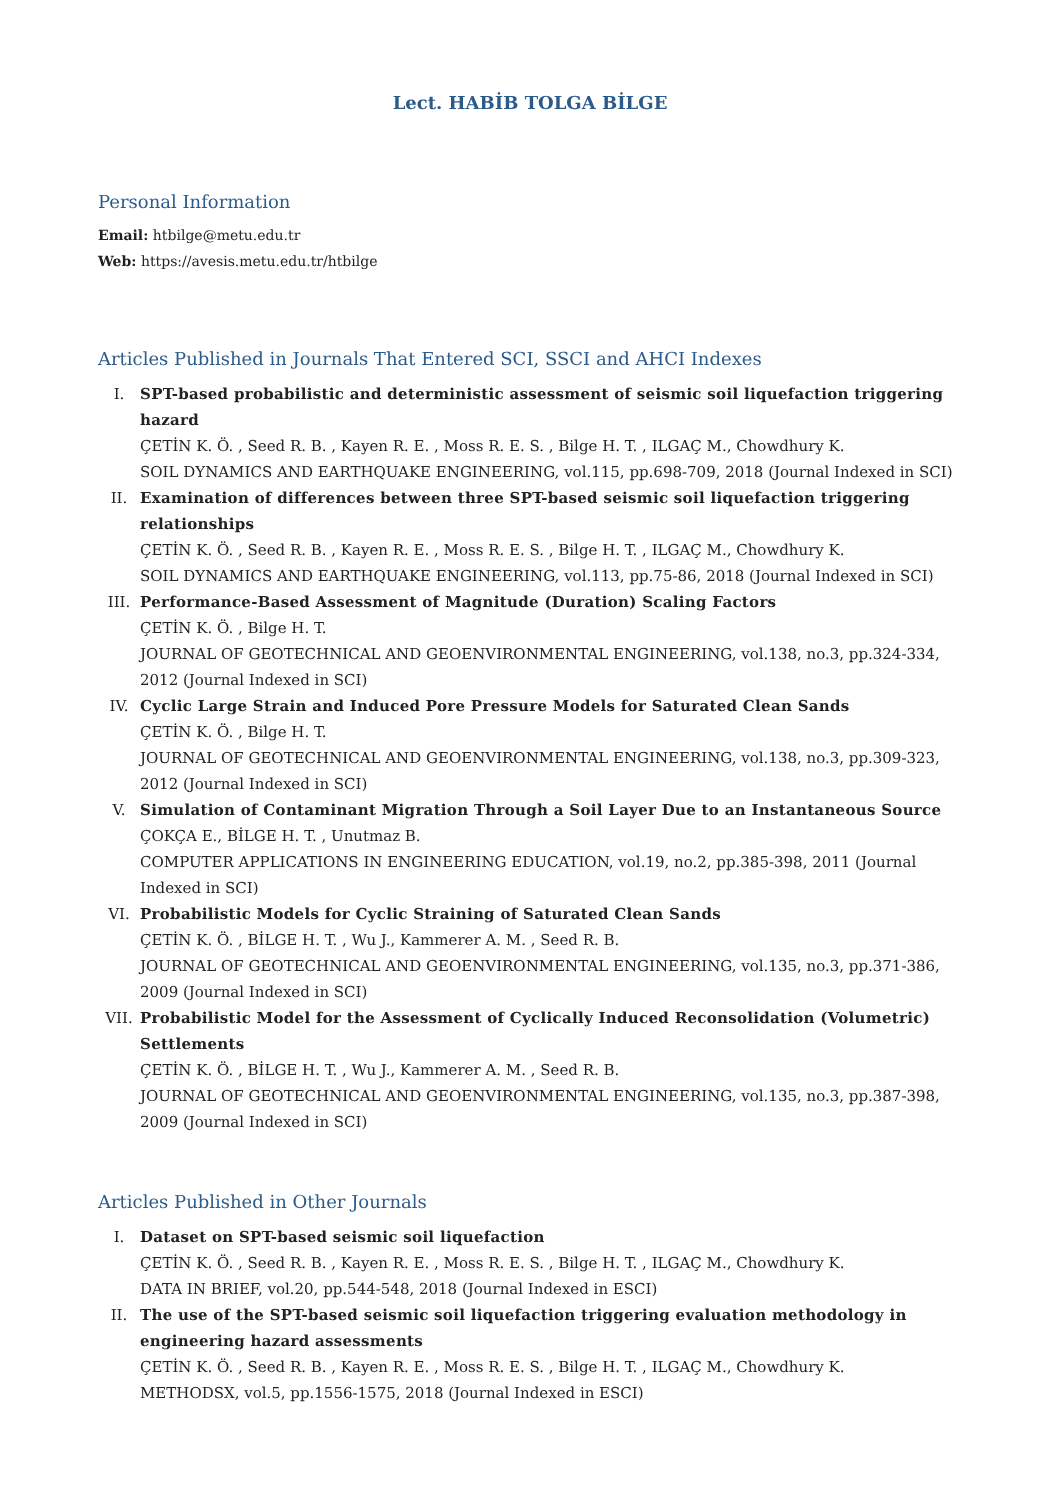Lect. HABİB TOLGA BİLGE
Personal Information
Email: htbilge@metu.edu.tr
Web: https://avesis.metu.edu.tr/htbilge
Articles Published in Journals That Entered SCI, SSCI and AHCI Indexes
I. SPT-based probabilistic and deterministic assessment of seismic soil liquefaction triggering hazard
ÇETİN K. Ö. , Seed R. B. , Kayen R. E. , Moss R. E. S. , Bilge H. T. , ILGAÇ M., Chowdhury K.
SOIL DYNAMICS AND EARTHQUAKE ENGINEERING, vol.115, pp.698-709, 2018 (Journal Indexed in SCI)
II. Examination of differences between three SPT-based seismic soil liquefaction triggering relationships
ÇETİN K. Ö. , Seed R. B. , Kayen R. E. , Moss R. E. S. , Bilge H. T. , ILGAÇ M., Chowdhury K.
SOIL DYNAMICS AND EARTHQUAKE ENGINEERING, vol.113, pp.75-86, 2018 (Journal Indexed in SCI)
III. Performance-Based Assessment of Magnitude (Duration) Scaling Factors
ÇETİN K. Ö. , Bilge H. T.
JOURNAL OF GEOTECHNICAL AND GEOENVIRONMENTAL ENGINEERING, vol.138, no.3, pp.324-334, 2012 (Journal Indexed in SCI)
IV. Cyclic Large Strain and Induced Pore Pressure Models for Saturated Clean Sands
ÇETİN K. Ö. , Bilge H. T.
JOURNAL OF GEOTECHNICAL AND GEOENVIRONMENTAL ENGINEERING, vol.138, no.3, pp.309-323, 2012 (Journal Indexed in SCI)
V. Simulation of Contaminant Migration Through a Soil Layer Due to an Instantaneous Source
ÇOKÇA E., BİLGE H. T. , Unutmaz B.
COMPUTER APPLICATIONS IN ENGINEERING EDUCATION, vol.19, no.2, pp.385-398, 2011 (Journal Indexed in SCI)
VI. Probabilistic Models for Cyclic Straining of Saturated Clean Sands
ÇETİN K. Ö. , BİLGE H. T. , Wu J., Kammerer A. M. , Seed R. B.
JOURNAL OF GEOTECHNICAL AND GEOENVIRONMENTAL ENGINEERING, vol.135, no.3, pp.371-386, 2009 (Journal Indexed in SCI)
VII. Probabilistic Model for the Assessment of Cyclically Induced Reconsolidation (Volumetric) Settlements
ÇETİN K. Ö. , BİLGE H. T. , Wu J., Kammerer A. M. , Seed R. B.
JOURNAL OF GEOTECHNICAL AND GEOENVIRONMENTAL ENGINEERING, vol.135, no.3, pp.387-398, 2009 (Journal Indexed in SCI)
Articles Published in Other Journals
I. Dataset on SPT-based seismic soil liquefaction
ÇETİN K. Ö. , Seed R. B. , Kayen R. E. , Moss R. E. S. , Bilge H. T. , ILGAÇ M., Chowdhury K.
DATA IN BRIEF, vol.20, pp.544-548, 2018 (Journal Indexed in ESCI)
II. The use of the SPT-based seismic soil liquefaction triggering evaluation methodology in engineering hazard assessments
ÇETİN K. Ö. , Seed R. B. , Kayen R. E. , Moss R. E. S. , Bilge H. T. , ILGAÇ M., Chowdhury K.
METHODSX, vol.5, pp.1556-1575, 2018 (Journal Indexed in ESCI)